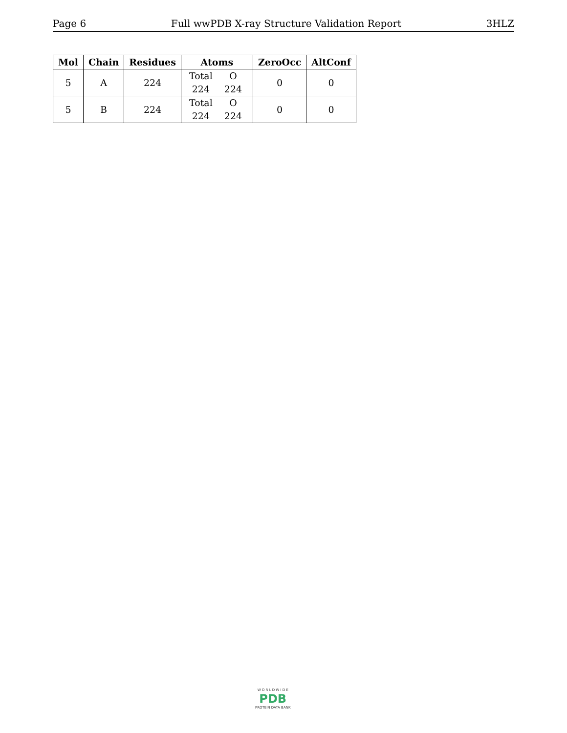Page 6 Full wwPDB X-ray Structure Validation Report 3HLZ
| Mol | Chain | Residues | Atoms | ZeroOcc | AltConf |
| --- | --- | --- | --- | --- | --- |
| 5 | A | 224 | Total O 224 224 | 0 | 0 |
| 5 | B | 224 | Total O 224 224 | 0 | 0 |
W O R L D W I D E
PDB
PROTEIN DATA BANK